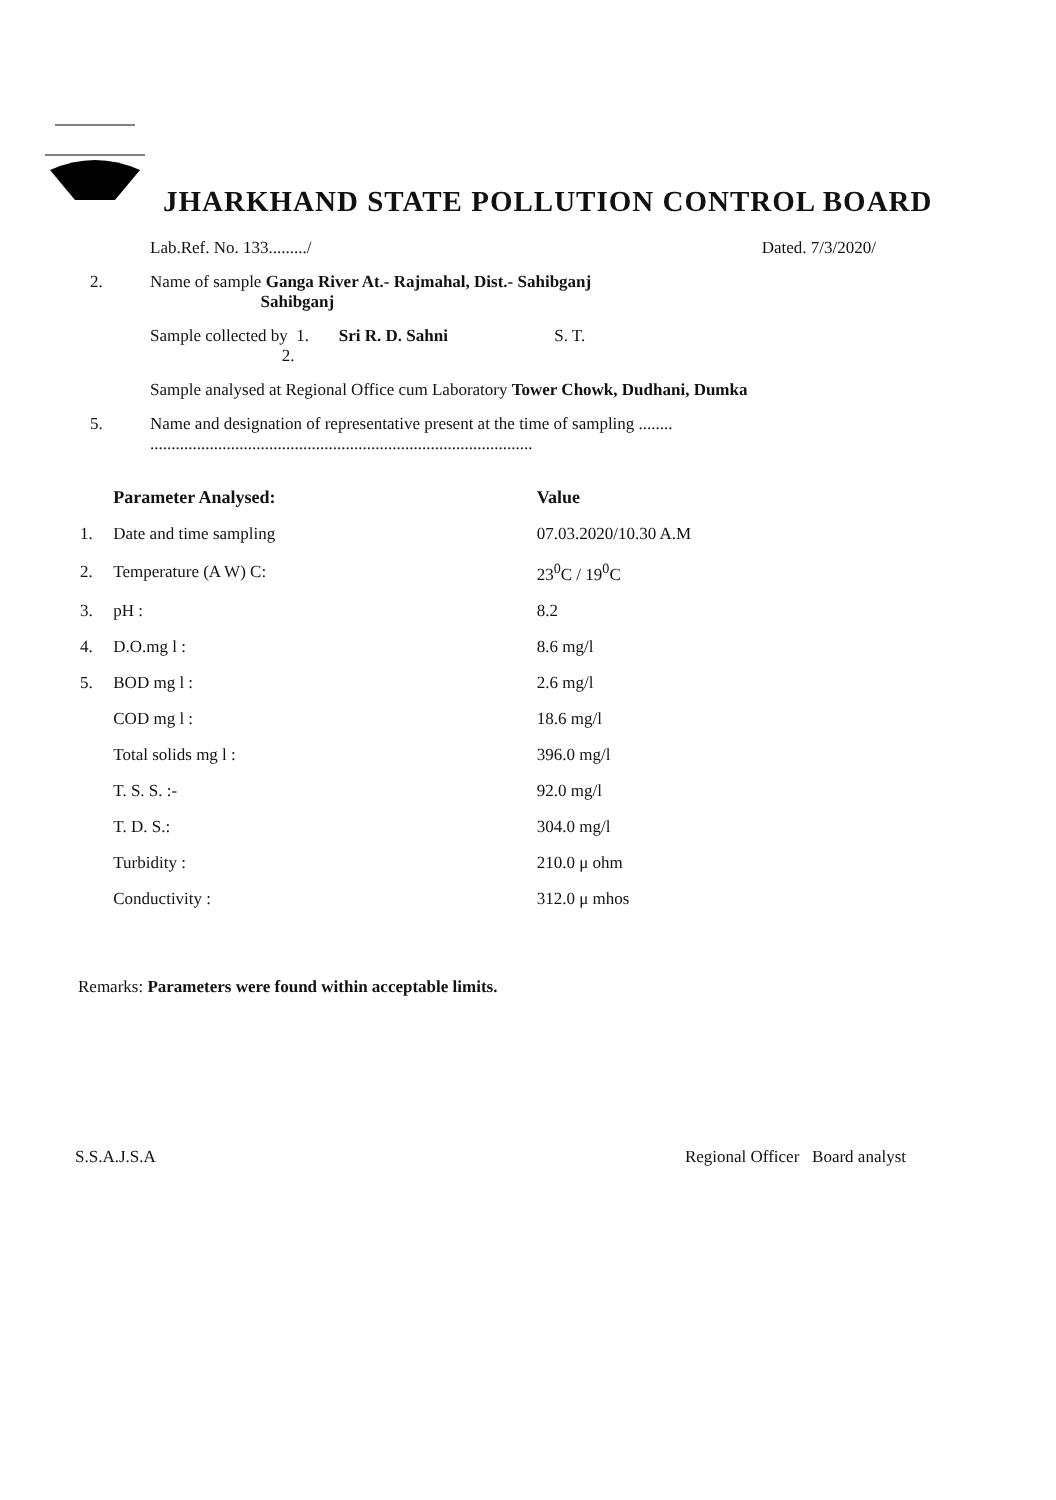JHARKHAND STATE POLLUTION CONTROL BOARD
Lab.Ref. No. 133........./ Dated. 7/3/2020/
2. Name of sample Ganga River At.- Rajmahal, Dist.- Sahibganj
Sahibganj
Sample collected by 1. Sri R. D. Sahni S. T.
2.
Sample analysed at Regional Office cum Laboratory Tower Chowk, Dudhani, Dumka
5. Name and designation of representative present at the time of sampling ........
..........................................................................................
| | Parameter Analysed: | Value |
| --- | --- | --- |
| 1. | Date and time sampling | 07.03.2020/10.30 A.M |
| 2. | Temperature (A W) C: | 23<sup>0</sup>C / 19<sup>0</sup>C |
| 3. | pH : | 8.2 |
| 4. | D.O.mg l : | 8.6 mg/l |
| 5. | BOD mg l : | 2.6 mg/l |
| | COD mg l : | 18.6 mg/l |
| | Total solids mg l : | 396.0 mg/l |
| | T. S. S. :- | 92.0 mg/l |
| | T. D. S.: | 304.0 mg/l |
| | Turbidity : | 210.0 μ ohm |
| | Conductivity : | 312.0 μ mhos |
Remarks: Parameters were found within acceptable limits.
S.S.A.J.S.A Regional Officer Board analyst